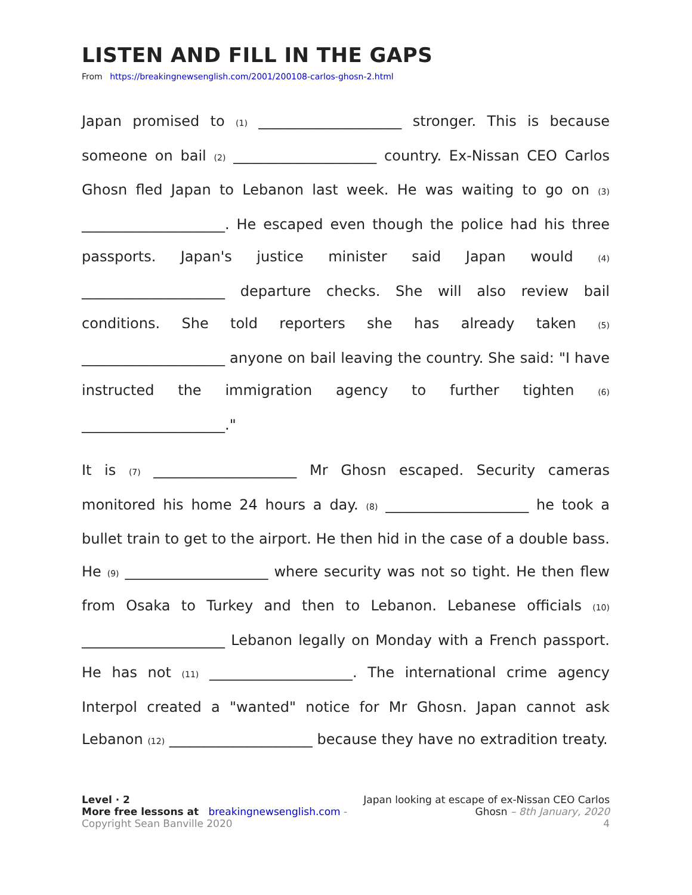LISTEN AND FILL IN THE GAPS
From https://breakingnewsenglish.com/2001/200108-carlos-ghosn-2.html
Japan promised to (1) ____________________ stronger. This is because someone on bail (2) ____________________ country. Ex-Nissan CEO Carlos Ghosn fled Japan to Lebanon last week. He was waiting to go on (3) ____________________. He escaped even though the police had his three passports. Japan's justice minister said Japan would (4) ____________________ departure checks. She will also review bail conditions. She told reporters she has already taken (5) ____________________ anyone on bail leaving the country. She said: "I have instructed the immigration agency to further tighten (6) ____________________."
It is (7) ____________________ Mr Ghosn escaped. Security cameras monitored his home 24 hours a day. (8) ____________________ he took a bullet train to get to the airport. He then hid in the case of a double bass. He (9) ____________________ where security was not so tight. He then flew from Osaka to Turkey and then to Lebanon. Lebanese officials (10) ____________________ Lebanon legally on Monday with a French passport. He has not (11) ____________________. The international crime agency Interpol created a "wanted" notice for Mr Ghosn. Japan cannot ask Lebanon (12) ____________________ because they have no extradition treaty.
Level · 2
More free lessons at breakingnewsenglish.com - Copyright Sean Banville 2020
Japan looking at escape of ex-Nissan CEO Carlos Ghosn – 8th January, 2020
4